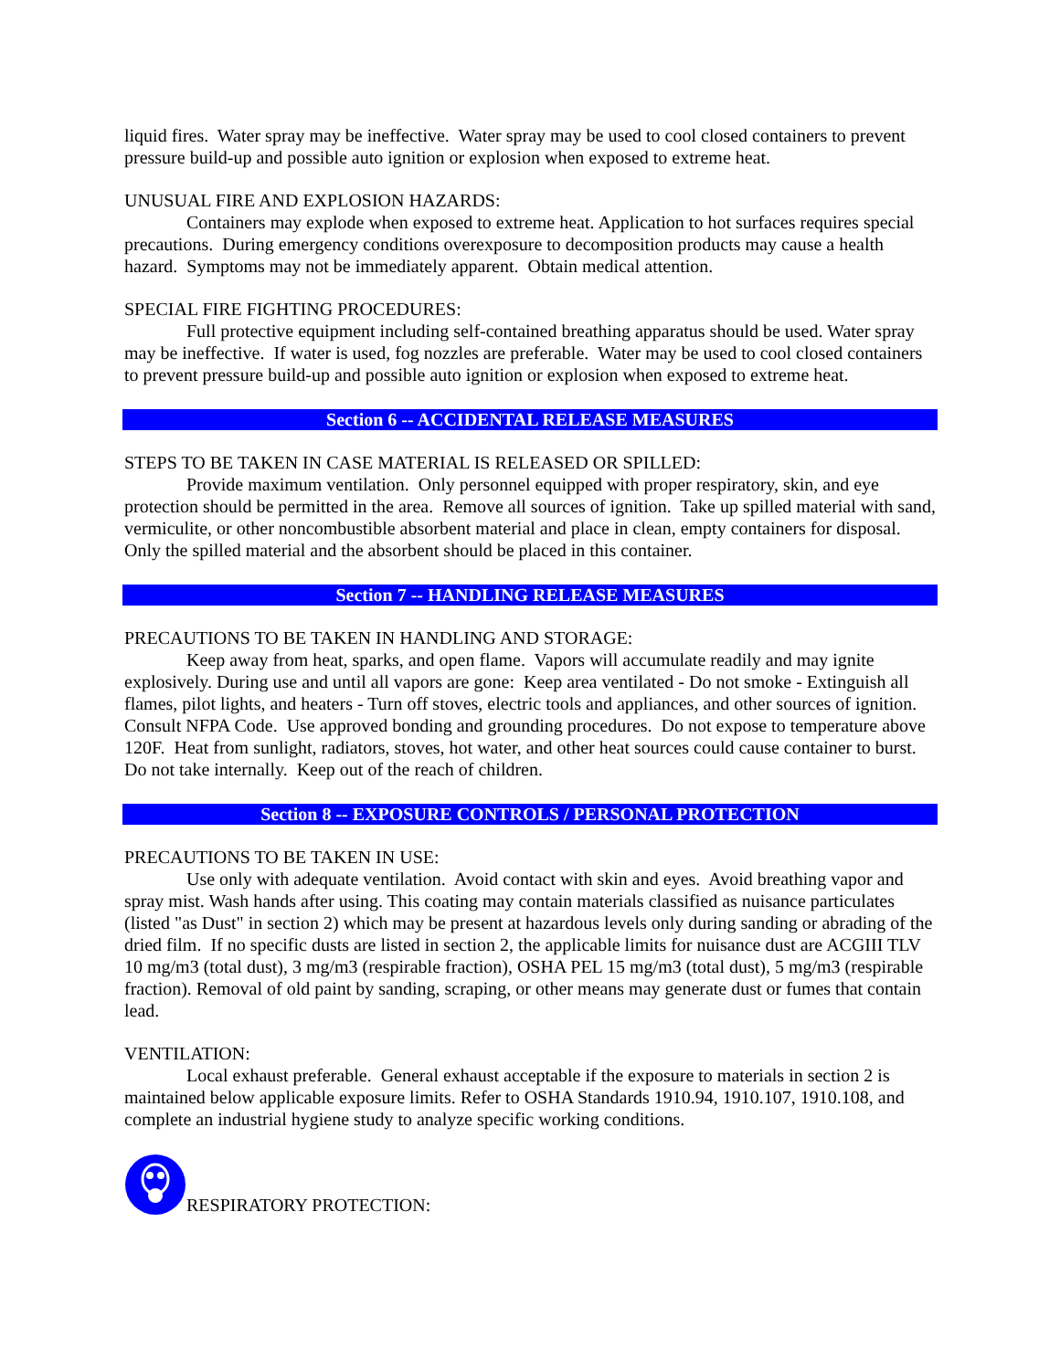liquid fires. Water spray may be ineffective. Water spray may be used to cool closed containers to prevent pressure build-up and possible auto ignition or explosion when exposed to extreme heat.
UNUSUAL FIRE AND EXPLOSION HAZARDS:
Containers may explode when exposed to extreme heat. Application to hot surfaces requires special precautions. During emergency conditions overexposure to decomposition products may cause a health hazard. Symptoms may not be immediately apparent. Obtain medical attention.
SPECIAL FIRE FIGHTING PROCEDURES:
Full protective equipment including self-contained breathing apparatus should be used. Water spray may be ineffective. If water is used, fog nozzles are preferable. Water may be used to cool closed containers to prevent pressure build-up and possible auto ignition or explosion when exposed to extreme heat.
Section 6 -- ACCIDENTAL RELEASE MEASURES
STEPS TO BE TAKEN IN CASE MATERIAL IS RELEASED OR SPILLED:
Provide maximum ventilation. Only personnel equipped with proper respiratory, skin, and eye protection should be permitted in the area. Remove all sources of ignition. Take up spilled material with sand, vermiculite, or other noncombustible absorbent material and place in clean, empty containers for disposal. Only the spilled material and the absorbent should be placed in this container.
Section 7 -- HANDLING RELEASE MEASURES
PRECAUTIONS TO BE TAKEN IN HANDLING AND STORAGE:
Keep away from heat, sparks, and open flame. Vapors will accumulate readily and may ignite explosively. During use and until all vapors are gone: Keep area ventilated - Do not smoke - Extinguish all flames, pilot lights, and heaters - Turn off stoves, electric tools and appliances, and other sources of ignition. Consult NFPA Code. Use approved bonding and grounding procedures. Do not expose to temperature above 120F. Heat from sunlight, radiators, stoves, hot water, and other heat sources could cause container to burst. Do not take internally. Keep out of the reach of children.
Section 8 -- EXPOSURE CONTROLS / PERSONAL PROTECTION
PRECAUTIONS TO BE TAKEN IN USE:
Use only with adequate ventilation. Avoid contact with skin and eyes. Avoid breathing vapor and spray mist. Wash hands after using. This coating may contain materials classified as nuisance particulates (listed "as Dust" in section 2) which may be present at hazardous levels only during sanding or abrading of the dried film. If no specific dusts are listed in section 2, the applicable limits for nuisance dust are ACGIII TLV 10 mg/m3 (total dust), 3 mg/m3 (respirable fraction), OSHA PEL 15 mg/m3 (total dust), 5 mg/m3 (respirable fraction). Removal of old paint by sanding, scraping, or other means may generate dust or fumes that contain lead.
VENTILATION:
Local exhaust preferable. General exhaust acceptable if the exposure to materials in section 2 is maintained below applicable exposure limits. Refer to OSHA Standards 1910.94, 1910.107, 1910.108, and complete an industrial hygiene study to analyze specific working conditions.
RESPIRATORY PROTECTION: